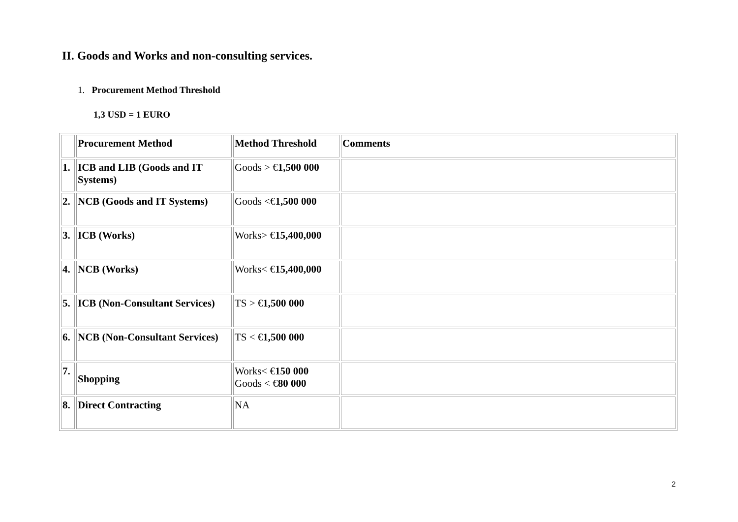II. Goods and Works and non-consulting services.
1. Procurement Method Threshold
1,3 USD = 1 EURO
| | Procurement Method | Method Threshold | Comments |
| 1. | ICB and LIB (Goods and IT Systems) | Goods > € 1,500 000 | |
| 2. | NCB (Goods and IT Systems) | Goods <€ 1,500 000 | |
| 3. | ICB (Works) | Works> € 15,400,000 | |
| 4. | NCB (Works) | Works< € 15,400,000 | |
| 5. | ICB (Non-Consultant Services) | TS > € 1,500 000 | |
| 6. | NCB (Non-Consultant Services) | TS < € 1,500 000 | |
| 7. | Shopping | Works< € 150 000 Goods < € 80 000 | |
| 8. | Direct Contracting | NA | |
2